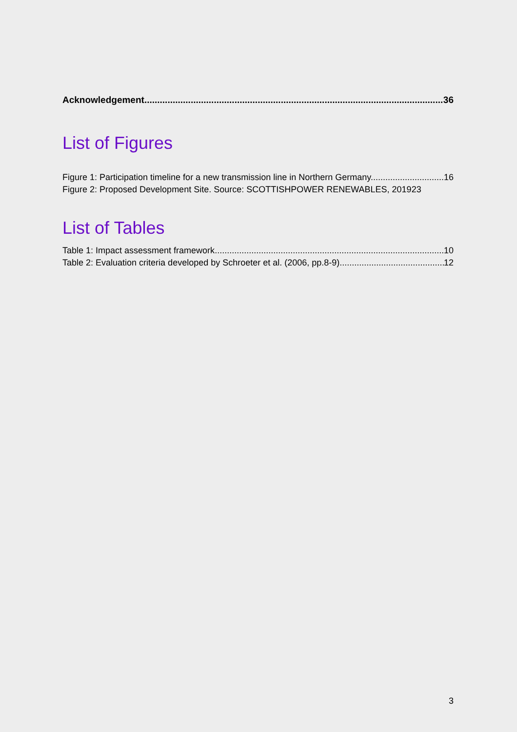Acknowledgement 36
List of Figures
Figure 1: Participation timeline for a new transmission line in Northern Germany. 16
Figure 2: Proposed Development Site. Source: SCOTTISHPOWER RENEWABLES, 2019 23
List of Tables
Table 1: Impact assessment framework 10
Table 2: Evaluation criteria developed by Schroeter et al. (2006, pp.8-9) 12
3